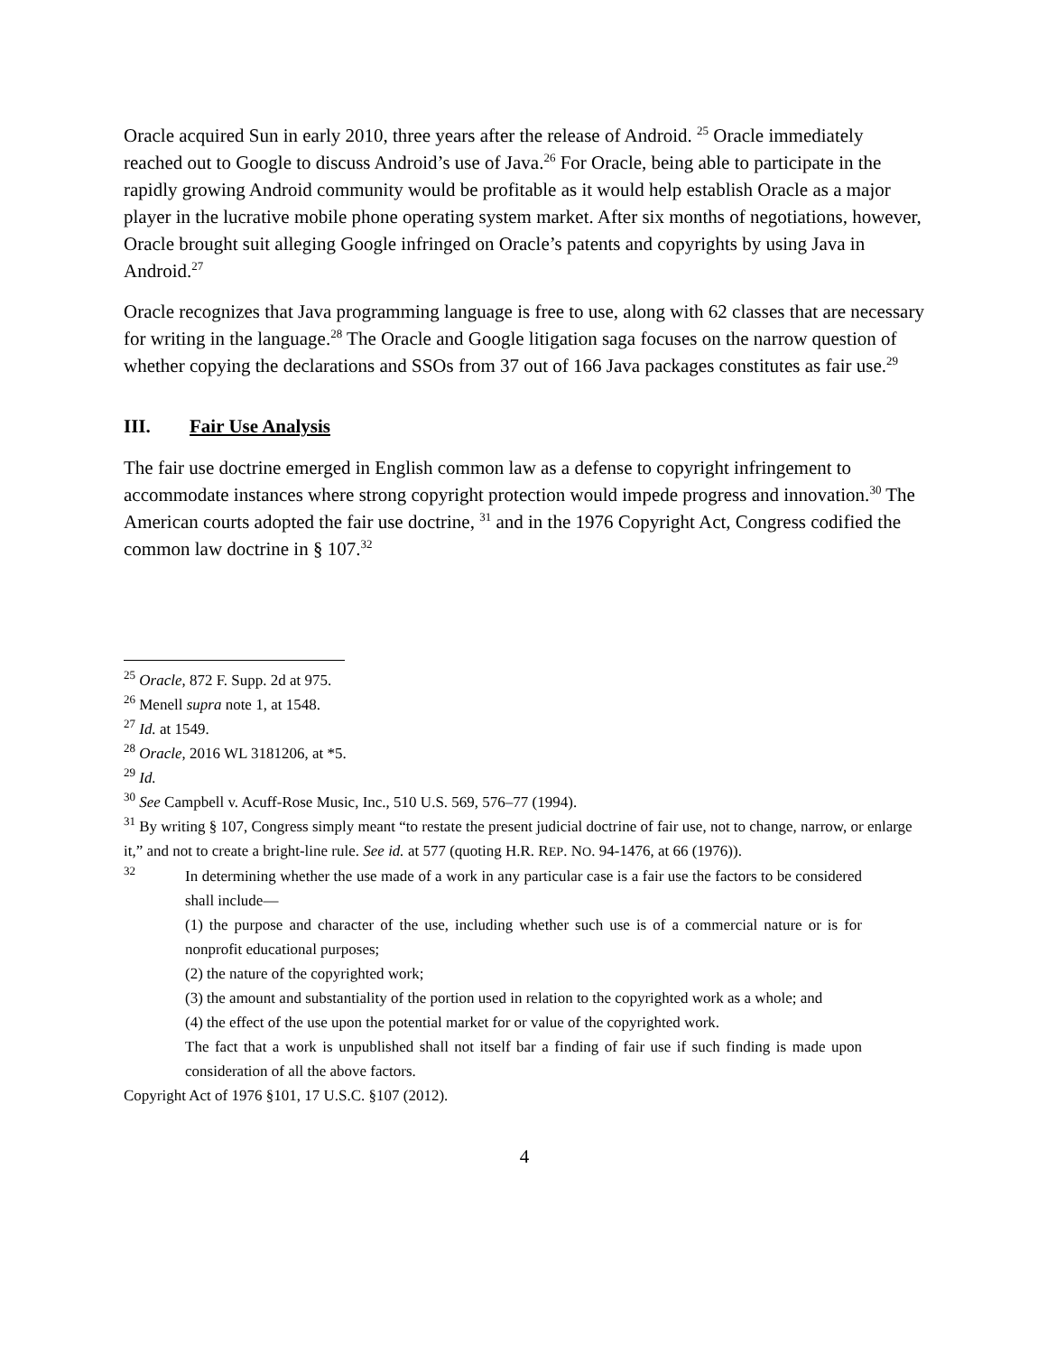Oracle acquired Sun in early 2010, three years after the release of Android. <sup>25</sup> Oracle immediately reached out to Google to discuss Android’s use of Java.<sup>26</sup> For Oracle, being able to participate in the rapidly growing Android community would be profitable as it would help establish Oracle as a major player in the lucrative mobile phone operating system market. After six months of negotiations, however, Oracle brought suit alleging Google infringed on Oracle’s patents and copyrights by using Java in Android.<sup>27</sup>
Oracle recognizes that Java programming language is free to use, along with 62 classes that are necessary for writing in the language.<sup>28</sup> The Oracle and Google litigation saga focuses on the narrow question of whether copying the declarations and SSOs from 37 out of 166 Java packages constitutes as fair use.<sup>29</sup>
III. Fair Use Analysis
The fair use doctrine emerged in English common law as a defense to copyright infringement to accommodate instances where strong copyright protection would impede progress and innovation.<sup>30</sup> The American courts adopted the fair use doctrine, <sup>31</sup> and in the 1976 Copyright Act, Congress codified the common law doctrine in § 107.<sup>32</sup>
<sup>25</sup> Oracle, 872 F. Supp. 2d at 975.
<sup>26</sup> Menell supra note 1, at 1548.
<sup>27</sup> Id. at 1549.
<sup>28</sup> Oracle, 2016 WL 3181206, at *5.
<sup>29</sup> Id.
<sup>30</sup> See Campbell v. Acuff-Rose Music, Inc., 510 U.S. 569, 576–77 (1994).
<sup>31</sup> By writing § 107, Congress simply meant “to restate the present judicial doctrine of fair use, not to change, narrow, or enlarge it,” and not to create a bright-line rule. See id. at 577 (quoting H.R. REP. NO. 94-1476, at 66 (1976)).
<sup>32</sup>
In determining whether the use made of a work in any particular case is a fair use the factors to be considered shall include—
(1) the purpose and character of the use, including whether such use is of a commercial nature or is for nonprofit educational purposes;
(2) the nature of the copyrighted work;
(3) the amount and substantiality of the portion used in relation to the copyrighted work as a whole; and
(4) the effect of the use upon the potential market for or value of the copyrighted work.
The fact that a work is unpublished shall not itself bar a finding of fair use if such finding is made upon consideration of all the above factors.
Copyright Act of 1976 §101, 17 U.S.C. §107 (2012).
4